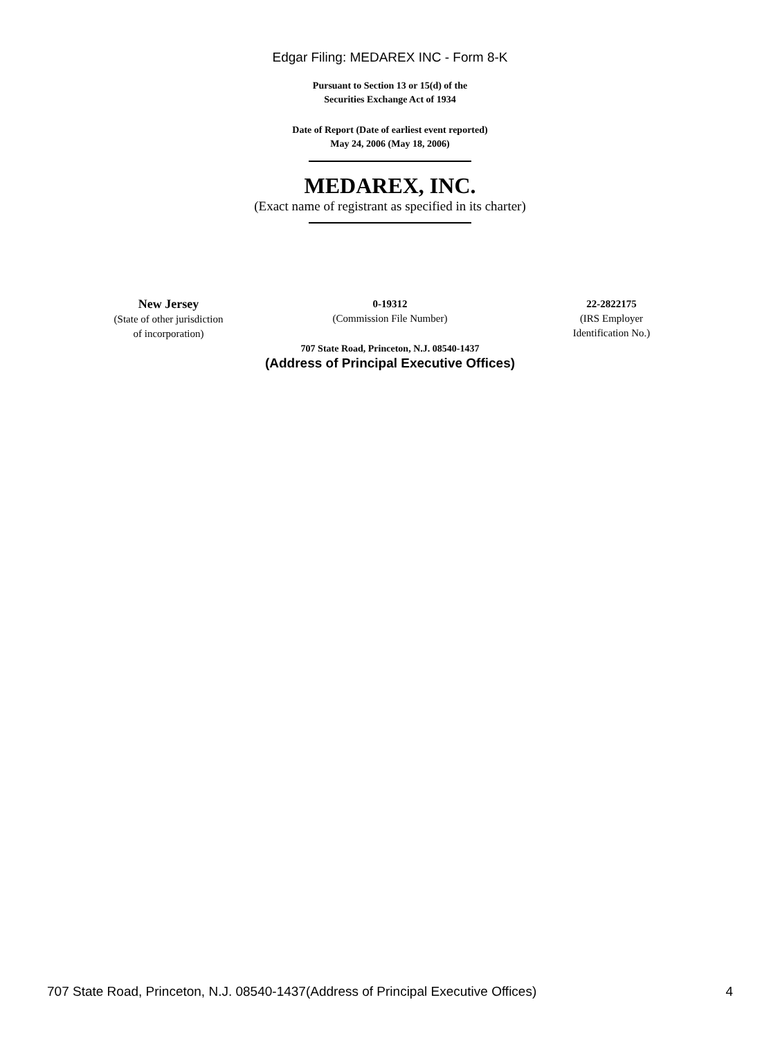Edgar Filing: MEDAREX INC - Form 8-K
Pursuant to Section 13 or 15(d) of the
Securities Exchange Act of 1934
Date of Report (Date of earliest event reported)
May 24, 2006 (May 18, 2006)
MEDAREX, INC.
(Exact name of registrant as specified in its charter)
| New Jersey (State of other jurisdiction of incorporation) | 0-19312 (Commission File Number) | 22-2822175 (IRS Employer Identification No.) |
707 State Road, Princeton, N.J. 08540-1437
(Address of Principal Executive Offices)
707 State Road, Princeton, N.J. 08540-1437(Address of Principal Executive Offices) 4